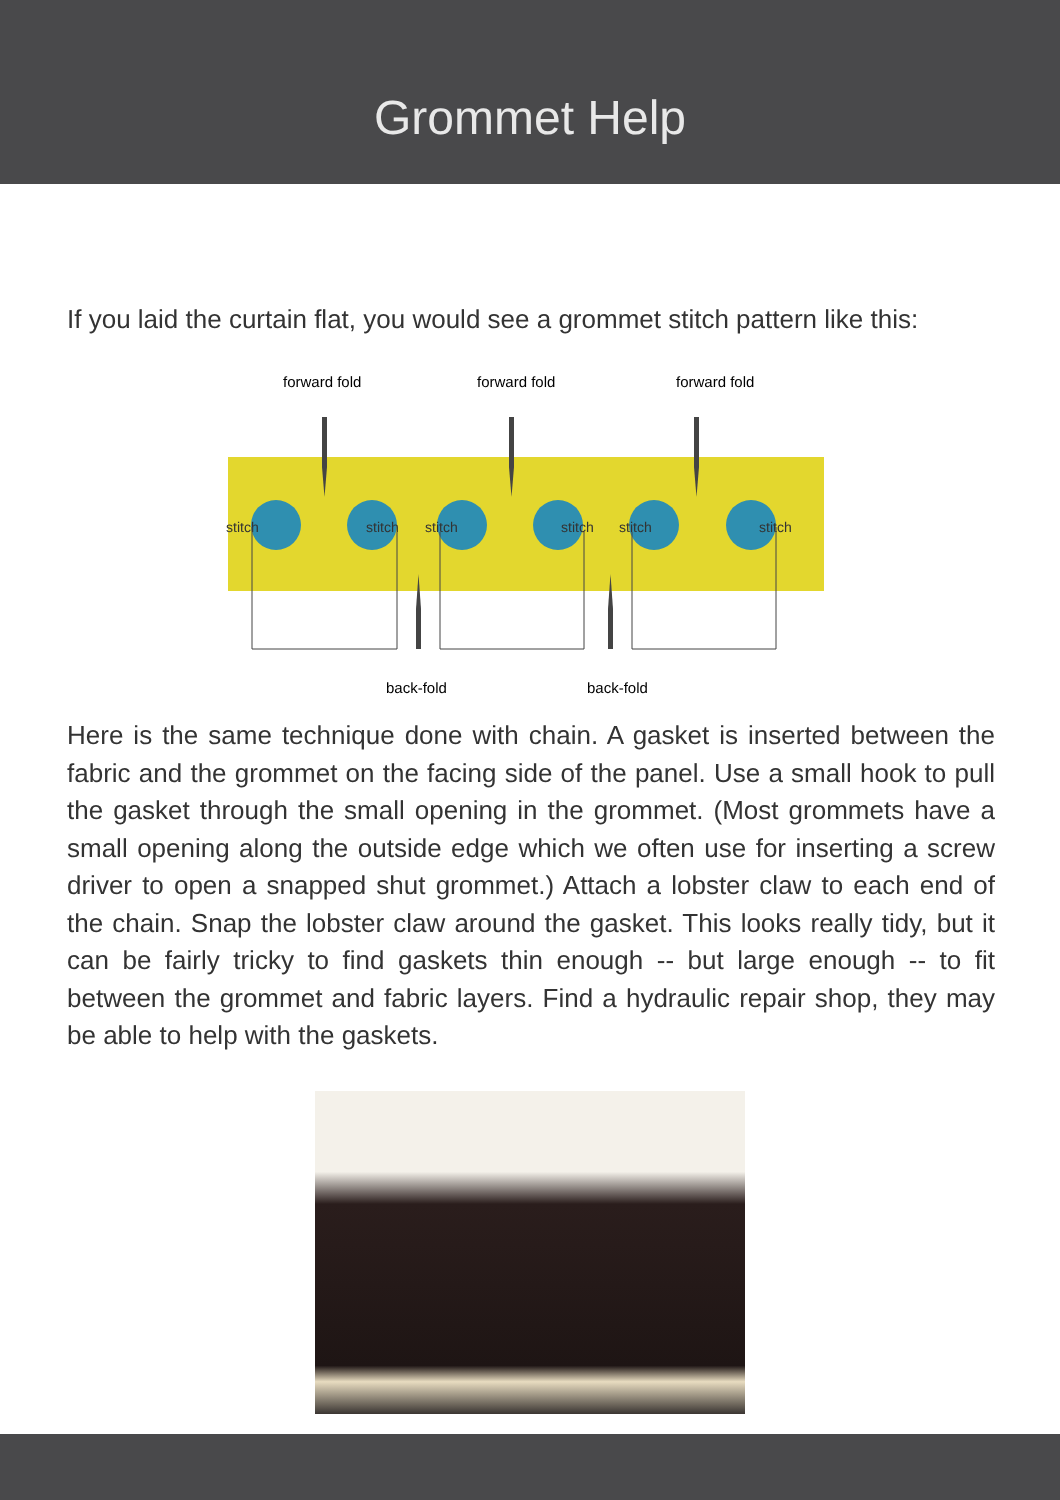Grommet Help
If you laid the curtain flat, you would see a grommet stitch pattern like this:
forward fold
forward fold
forward fold
stitch
stitch
stitch
stitch
stitch
stitch
back-fold
back-fold
Here is the same technique done with chain. A gasket is inserted between the fabric and the grommet on the facing side of the panel. Use a small hook to pull the gasket through the small opening in the grommet. (Most grommets have a small opening along the outside edge which we often use for inserting a screw driver to open a snapped shut grommet.) Attach a lobster claw to each end of the chain. Snap the lobster claw around the gasket. This looks really tidy, but it can be fairly tricky to find gaskets thin enough -- but large enough -- to fit between the grommet and fabric layers. Find a hydraulic repair shop, they may be able to help with the gaskets.